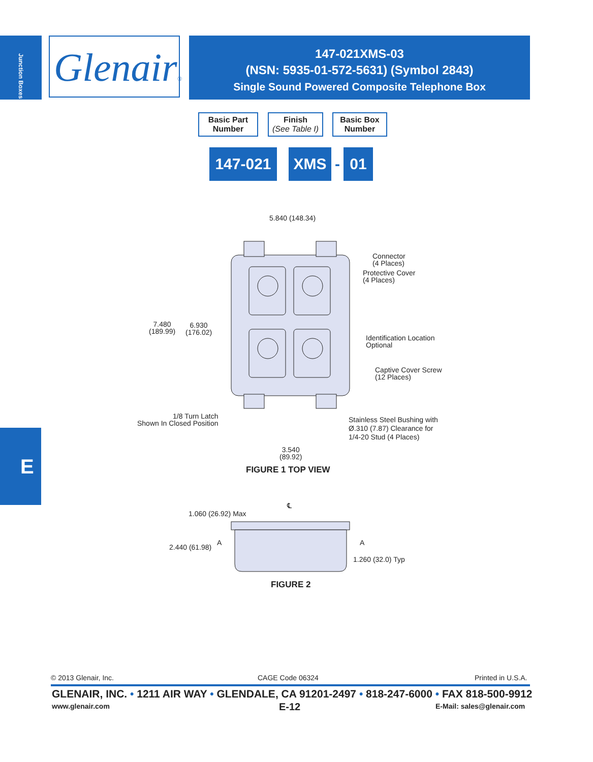Junction Boxes
Glenair®
147-021XMS-03
(NSN: 5935-01-572-5631) (Symbol 2843)
Single Sound Powered Composite Telephone Box
Basic Part
Number
Finish
(See Table I)
Basic Box
Number
147-021 XMS - 01
5.840 (148.34)
Connector
(4 Places)
Protective Cover
(4 Places)
7.480
(189.99)
6.930
(176.02)
Identification Location
Optional
Captive Cover Screw
(12 Places)
1/8 Turn Latch
Shown In Closed Position
Stainless Steel Bushing with
Ø.310 (7.87) Clearance for
1/4-20 Stud (4 Places)
3.540
(89.92)
FIGURE 1 TOP VIEW
℄
1.060 (26.92) Max
A A
2.440 (61.98)
1.260 (32.0) Typ
FIGURE 2
E
© 2013 Glenair, Inc. CAGE Code 06324 Printed in U.S.A.
GLENAIR, INC. • 1211 AIR WAY • GLENDALE, CA 91201-2497 • 818-247-6000 • FAX 818-500-9912
www.glenair.com E-12 E-Mail: sales@glenair.com